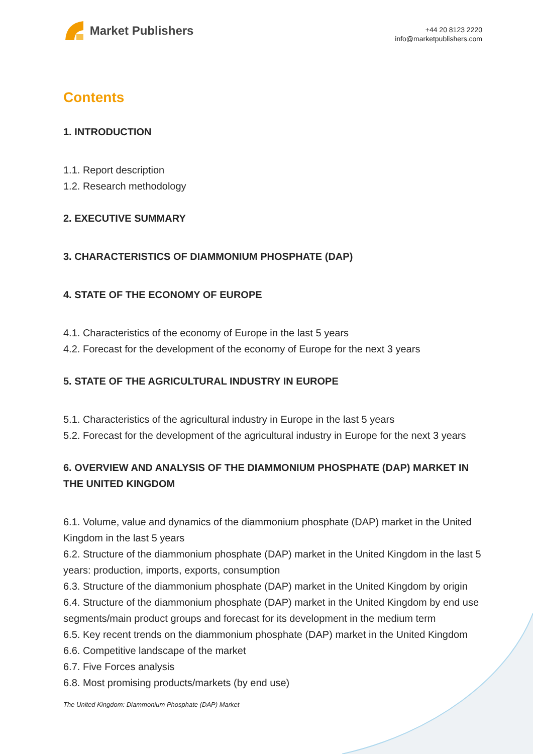Market Publishers
+44 20 8123 2220
info@marketpublishers.com
Contents
1. INTRODUCTION
1.1. Report description
1.2. Research methodology
2. EXECUTIVE SUMMARY
3. CHARACTERISTICS OF DIAMMONIUM PHOSPHATE (DAP)
4. STATE OF THE ECONOMY OF EUROPE
4.1. Characteristics of the economy of Europe in the last 5 years
4.2. Forecast for the development of the economy of Europe for the next 3 years
5. STATE OF THE AGRICULTURAL INDUSTRY IN EUROPE
5.1. Characteristics of the agricultural industry in Europe in the last 5 years
5.2. Forecast for the development of the agricultural industry in Europe for the next 3 years
6. OVERVIEW AND ANALYSIS OF THE DIAMMONIUM PHOSPHATE (DAP) MARKET IN THE UNITED KINGDOM
6.1. Volume, value and dynamics of the diammonium phosphate (DAP) market in the United Kingdom in the last 5 years
6.2. Structure of the diammonium phosphate (DAP) market in the United Kingdom in the last 5 years: production, imports, exports, consumption
6.3. Structure of the diammonium phosphate (DAP) market in the United Kingdom by origin
6.4. Structure of the diammonium phosphate (DAP) market in the United Kingdom by end use segments/main product groups and forecast for its development in the medium term
6.5. Key recent trends on the diammonium phosphate (DAP) market in the United Kingdom
6.6. Competitive landscape of the market
6.7. Five Forces analysis
6.8. Most promising products/markets (by end use)
The United Kingdom: Diammonium Phosphate (DAP) Market